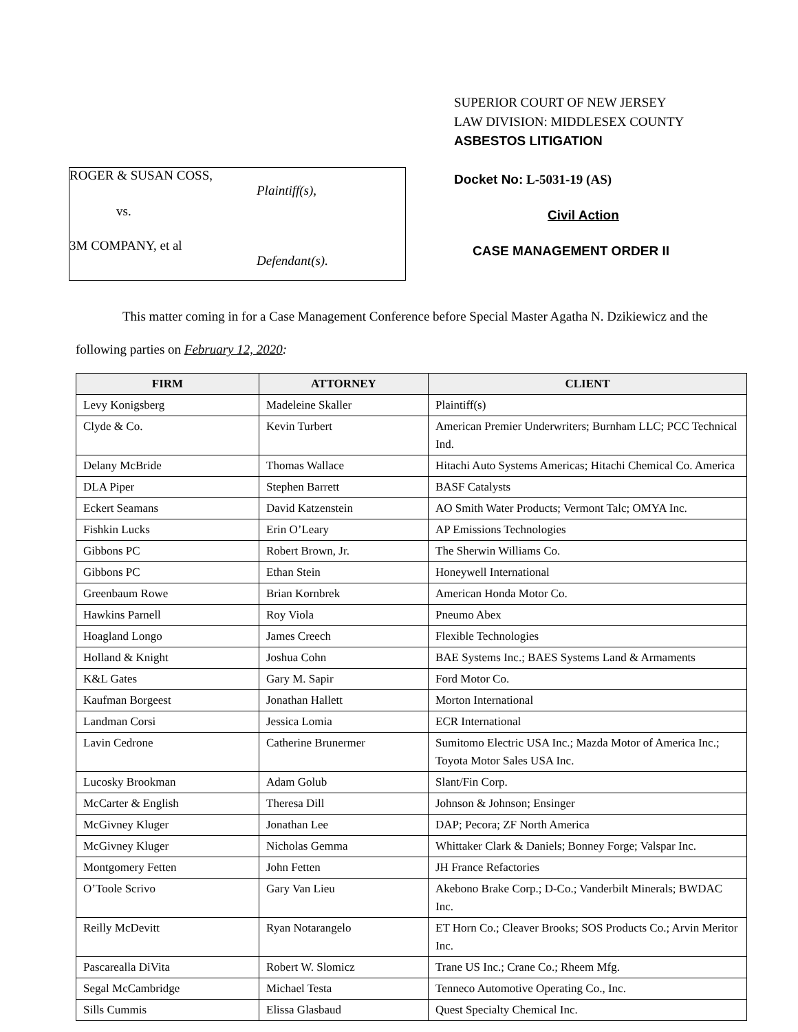ROGER & SUSAN COSS,
Plaintiff(s),
vs.
3M COMPANY, et al
Defendant(s).
SUPERIOR COURT OF NEW JERSEY
LAW DIVISION: MIDDLESEX COUNTY
ASBESTOS LITIGATION
Docket No: L-5031-19 (AS)
Civil Action
CASE MANAGEMENT ORDER II
This matter coming in for a Case Management Conference before Special Master Agatha N. Dzikiewicz and the following parties on February 12, 2020:
| FIRM | ATTORNEY | CLIENT |
| --- | --- | --- |
| Levy Konigsberg | Madeleine Skaller | Plaintiff(s) |
| Clyde & Co. | Kevin Turbert | American Premier Underwriters; Burnham LLC; PCC Technical Ind. |
| Delany McBride | Thomas Wallace | Hitachi Auto Systems Americas; Hitachi Chemical Co. America |
| DLA Piper | Stephen Barrett | BASF Catalysts |
| Eckert Seamans | David Katzenstein | AO Smith Water Products; Vermont Talc; OMYA Inc. |
| Fishkin Lucks | Erin O’Leary | AP Emissions Technologies |
| Gibbons PC | Robert Brown, Jr. | The Sherwin Williams Co. |
| Gibbons PC | Ethan Stein | Honeywell International |
| Greenbaum Rowe | Brian Kornbrek | American Honda Motor Co. |
| Hawkins Parnell | Roy Viola | Pneumo Abex |
| Hoagland Longo | James Creech | Flexible Technologies |
| Holland & Knight | Joshua Cohn | BAE Systems Inc.; BAES Systems Land & Armaments |
| K&L Gates | Gary M. Sapir | Ford Motor Co. |
| Kaufman Borgeest | Jonathan Hallett | Morton International |
| Landman Corsi | Jessica Lomia | ECR International |
| Lavin Cedrone | Catherine Brunermer | Sumitomo Electric USA Inc.; Mazda Motor of America Inc.; Toyota Motor Sales USA Inc. |
| Lucosky Brookman | Adam Golub | Slant/Fin Corp. |
| McCarter & English | Theresa Dill | Johnson & Johnson; Ensinger |
| McGivney Kluger | Jonathan Lee | DAP; Pecora; ZF North America |
| McGivney Kluger | Nicholas Gemma | Whittaker Clark & Daniels; Bonney Forge; Valspar Inc. |
| Montgomery Fetten | John Fetten | JH France Refactories |
| O’Toole Scrivo | Gary Van Lieu | Akebono Brake Corp.; D-Co.; Vanderbilt Minerals; BWDAC Inc. |
| Reilly McDevitt | Ryan Notarangelo | ET Horn Co.; Cleaver Brooks; SOS Products Co.; Arvin Meritor Inc. |
| Pascarealla DiVita | Robert W. Slomicz | Trane US Inc.; Crane Co.; Rheem Mfg. |
| Segal McCambridge | Michael Testa | Tenneco Automotive Operating Co., Inc. |
| Sills Cummis | Elissa Glasbaud | Quest Specialty Chemical Inc. |